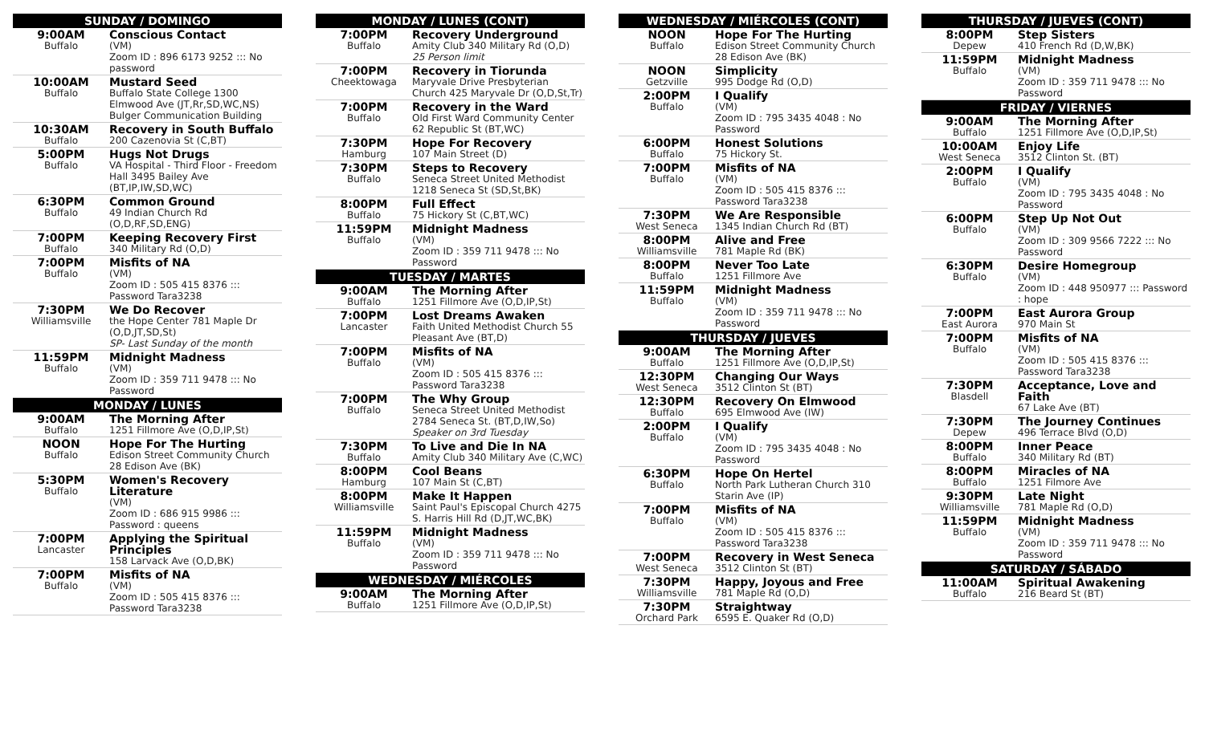| SUNDAY / DOMINGO | |
| --- | --- |
| 9:00AM Buffalo | Conscious Contact (VM) Zoom ID : 896 6173 9252 ::: No password |
| 10:00AM Buffalo | Mustard Seed Buffalo State College 1300 Elmwood Ave (JT,Rr,SD,WC,NS) Bulger Communication Building |
| 10:30AM Buffalo | Recovery in South Buffalo 200 Cazenovia St (C,BT) |
| 5:00PM Buffalo | Hugs Not Drugs VA Hospital - Third Floor - Freedom Hall 3495 Bailey Ave (BT,IP,IW,SD,WC) |
| 6:30PM Buffalo | Common Ground 49 Indian Church Rd (O,D,RF,SD,ENG) |
| 7:00PM Buffalo | Keeping Recovery First 340 Military Rd (O,D) |
| 7:00PM Buffalo | Misfits of NA (VM) Zoom ID : 505 415 8376 ::: Password Tara3238 |
| 7:30PM Williamsville | We Do Recover the Hope Center 781 Maple Dr (O,D,JT,SD,St) SP- Last Sunday of the month |
| 11:59PM Buffalo | Midnight Madness (VM) Zoom ID : 359 711 9478 ::: No Password |
| MONDAY / LUNES | |
| 9:00AM Buffalo | The Morning After 1251 Fillmore Ave (O,D,IP,St) |
| NOON Buffalo | Hope For The Hurting Edison Street Community Church 28 Edison Ave (BK) |
| 5:30PM Buffalo | Women's Recovery Literature (VM) Zoom ID : 686 915 9986 ::: Password : queens |
| 7:00PM Lancaster | Applying the Spiritual Principles 158 Larvack Ave (O,D,BK) |
| 7:00PM Buffalo | Misfits of NA (VM) Zoom ID : 505 415 8376 ::: Password Tara3238 |
| MONDAY / LUNES (CONT) | |
| --- | --- |
| 7:00PM Buffalo | Recovery Underground Amity Club 340 Military Rd (O,D) 25 Person limit |
| 7:00PM Cheektowaga | Recovery in Tiorunda Maryvale Drive Presbyterian Church 425 Maryvale Dr (O,D,St,Tr) |
| 7:00PM Buffalo | Recovery in the Ward Old First Ward Community Center 62 Republic St (BT,WC) |
| 7:30PM Hamburg | Hope For Recovery 107 Main Street (D) |
| 7:30PM Buffalo | Steps to Recovery Seneca Street United Methodist 1218 Seneca St (SD,St,BK) |
| 8:00PM Buffalo | Full Effect 75 Hickory St (C,BT,WC) |
| 11:59PM Buffalo | Midnight Madness (VM) Zoom ID : 359 711 9478 ::: No Password |
| TUESDAY / MARTES | |
| 9:00AM Buffalo | The Morning After 1251 Fillmore Ave (O,D,IP,St) |
| 7:00PM Lancaster | Lost Dreams Awaken Faith United Methodist Church 55 Pleasant Ave (BT,D) |
| 7:00PM Buffalo | Misfits of NA (VM) Zoom ID : 505 415 8376 ::: Password Tara3238 |
| 7:00PM Buffalo | The Why Group Seneca Street United Methodist 2784 Seneca St. (BT,D,IW,So) Speaker on 3rd Tuesday |
| 7:30PM Buffalo | To Live and Die In NA Amity Club 340 Military Ave (C,WC) |
| 8:00PM Hamburg | Cool Beans 107 Main St (C,BT) |
| 8:00PM Williamsville | Make It Happen Saint Paul's Episcopal Church 4275 S. Harris Hill Rd (D,JT,WC,BK) |
| 11:59PM Buffalo | Midnight Madness (VM) Zoom ID : 359 711 9478 ::: No Password |
| WEDNESDAY / MIÉRCOLES | |
| 9:00AM Buffalo | The Morning After 1251 Fillmore Ave (O,D,IP,St) |
| WEDNESDAY / MIÉRCOLES (CONT) | |
| --- | --- |
| NOON Buffalo | Hope For The Hurting Edison Street Community Church 28 Edison Ave (BK) |
| NOON Getzville | Simplicity 995 Dodge Rd (O,D) |
| 2:00PM Buffalo | I Qualify (VM) Zoom ID : 795 3435 4048 : No Password |
| 6:00PM Buffalo | Honest Solutions 75 Hickory St. |
| 7:00PM Buffalo | Misfits of NA (VM) Zoom ID : 505 415 8376 ::: Password Tara3238 |
| 7:30PM West Seneca | We Are Responsible 1345 Indian Church Rd (BT) |
| 8:00PM Williamsville | Alive and Free 781 Maple Rd (BK) |
| 8:00PM Buffalo | Never Too Late 1251 Fillmore Ave |
| 11:59PM Buffalo | Midnight Madness (VM) Zoom ID : 359 711 9478 ::: No Password |
| THURSDAY / JUEVES | |
| 9:00AM Buffalo | The Morning After 1251 Fillmore Ave (O,D,IP,St) |
| 12:30PM West Seneca | Changing Our Ways 3512 Clinton St (BT) |
| 12:30PM Buffalo | Recovery On Elmwood 695 Elmwood Ave (IW) |
| 2:00PM Buffalo | I Qualify (VM) Zoom ID : 795 3435 4048 : No Password |
| 6:30PM Buffalo | Hope On Hertel North Park Lutheran Church 310 Starin Ave (IP) |
| 7:00PM Buffalo | Misfits of NA (VM) Zoom ID : 505 415 8376 ::: Password Tara3238 |
| 7:00PM West Seneca | Recovery in West Seneca 3512 Clinton St (BT) |
| 7:30PM Williamsville | Happy, Joyous and Free 781 Maple Rd (O,D) |
| 7:30PM Orchard Park | Straightway 6595 E. Quaker Rd (O,D) |
| THURSDAY / JUEVES (CONT) | |
| --- | --- |
| 8:00PM Depew | Step Sisters 410 French Rd (D,W,BK) |
| 11:59PM Buffalo | Midnight Madness (VM) Zoom ID : 359 711 9478 ::: No Password |
| FRIDAY / VIERNES | |
| 9:00AM Buffalo | The Morning After 1251 Fillmore Ave (O,D,IP,St) |
| 10:00AM West Seneca | Enjoy Life 3512 Clinton St. (BT) |
| 2:00PM Buffalo | I Qualify (VM) Zoom ID : 795 3435 4048 : No Password |
| 6:00PM Buffalo | Step Up Not Out (VM) Zoom ID : 309 9566 7222 ::: No Password |
| 6:30PM Buffalo | Desire Homegroup (VM) Zoom ID : 448 950977 ::: Password : hope |
| 7:00PM East Aurora | East Aurora Group 970 Main St |
| 7:00PM Buffalo | Misfits of NA (VM) Zoom ID : 505 415 8376 ::: Password Tara3238 |
| 7:30PM Blasdell | Acceptance, Love and Faith 67 Lake Ave (BT) |
| 7:30PM Depew | The Journey Continues 496 Terrace Blvd (O,D) |
| 8:00PM Buffalo | Inner Peace 340 Military Rd (BT) |
| 8:00PM Buffalo | Miracles of NA 1251 Filmore Ave |
| 9:30PM Williamsville | Late Night 781 Maple Rd (O,D) |
| 11:59PM Buffalo | Midnight Madness (VM) Zoom ID : 359 711 9478 ::: No Password |
| SATURDAY / SÁBADO | |
| 11:00AM Buffalo | Spiritual Awakening 216 Beard St (BT) |